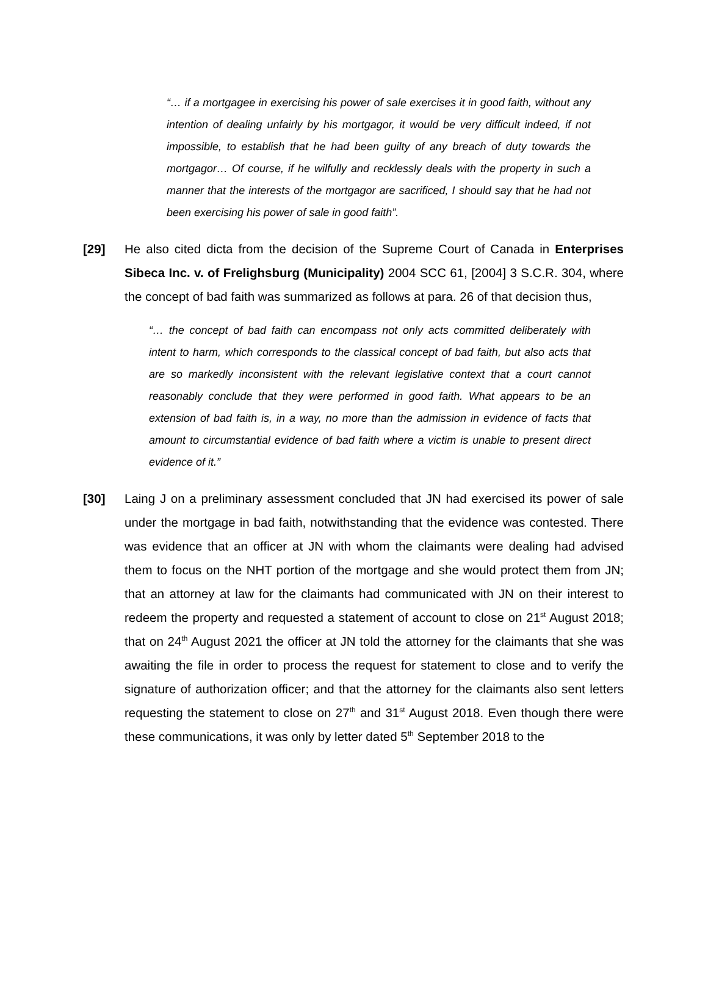“… if a mortgagee in exercising his power of sale exercises it in good faith, without any intention of dealing unfairly by his mortgagor, it would be very difficult indeed, if not impossible, to establish that he had been guilty of any breach of duty towards the mortgagor… Of course, if he wilfully and recklessly deals with the property in such a manner that the interests of the mortgagor are sacrificed, I should say that he had not been exercising his power of sale in good faith”.
[29] He also cited dicta from the decision of the Supreme Court of Canada in Enterprises Sibeca Inc. v. of Frelighsburg (Municipality) 2004 SCC 61, [2004] 3 S.C.R. 304, where the concept of bad faith was summarized as follows at para. 26 of that decision thus,
“… the concept of bad faith can encompass not only acts committed deliberately with intent to harm, which corresponds to the classical concept of bad faith, but also acts that are so markedly inconsistent with the relevant legislative context that a court cannot reasonably conclude that they were performed in good faith. What appears to be an extension of bad faith is, in a way, no more than the admission in evidence of facts that amount to circumstantial evidence of bad faith where a victim is unable to present direct evidence of it.”
[30] Laing J on a preliminary assessment concluded that JN had exercised its power of sale under the mortgage in bad faith, notwithstanding that the evidence was contested. There was evidence that an officer at JN with whom the claimants were dealing had advised them to focus on the NHT portion of the mortgage and she would protect them from JN; that an attorney at law for the claimants had communicated with JN on their interest to redeem the property and requested a statement of account to close on 21<sup>st</sup> August 2018; that on 24<sup>th</sup> August 2021 the officer at JN told the attorney for the claimants that she was awaiting the file in order to process the request for statement to close and to verify the signature of authorization officer; and that the attorney for the claimants also sent letters requesting the statement to close on 27<sup>th</sup> and 31<sup>st</sup> August 2018. Even though there were these communications, it was only by letter dated 5<sup>th</sup> September 2018 to the